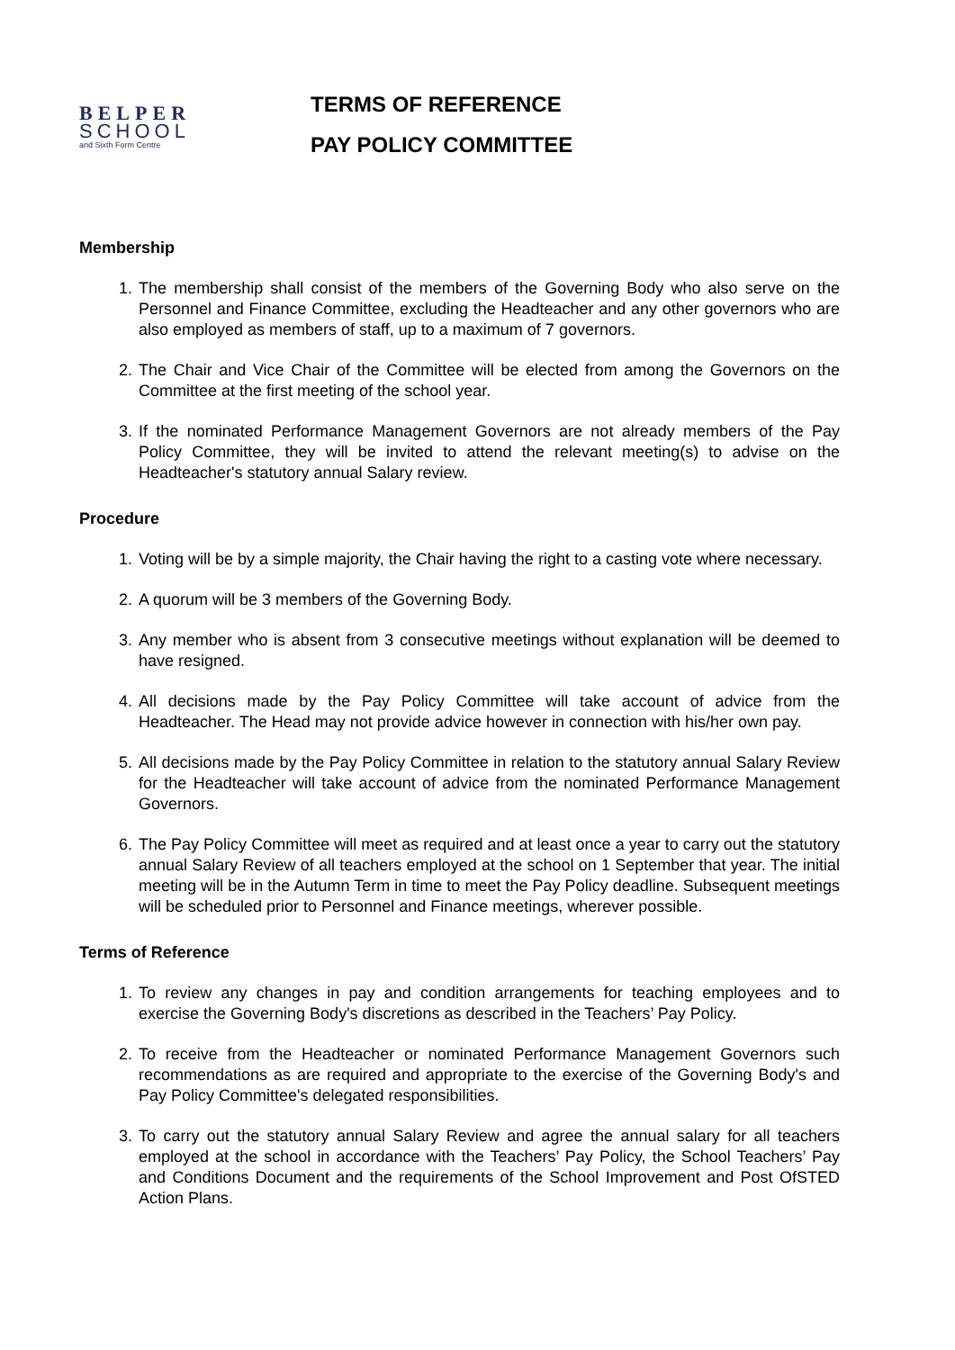BELPER
SCHOOL
and Sixth Form Centre
TERMS OF REFERENCE
PAY POLICY COMMITTEE
Membership
1. The membership shall consist of the members of the Governing Body who also serve on the Personnel and Finance Committee, excluding the Headteacher and any other governors who are also employed as members of staff, up to a maximum of 7 governors.
2. The Chair and Vice Chair of the Committee will be elected from among the Governors on the Committee at the first meeting of the school year.
3. If the nominated Performance Management Governors are not already members of the Pay Policy Committee, they will be invited to attend the relevant meeting(s) to advise on the Headteacher's statutory annual Salary review.
Procedure
1. Voting will be by a simple majority, the Chair having the right to a casting vote where necessary.
2. A quorum will be 3 members of the Governing Body.
3. Any member who is absent from 3 consecutive meetings without explanation will be deemed to have resigned.
4. All decisions made by the Pay Policy Committee will take account of advice from the Headteacher. The Head may not provide advice however in connection with his/her own pay.
5. All decisions made by the Pay Policy Committee in relation to the statutory annual Salary Review for the Headteacher will take account of advice from the nominated Performance Management Governors.
6. The Pay Policy Committee will meet as required and at least once a year to carry out the statutory annual Salary Review of all teachers employed at the school on 1 September that year. The initial meeting will be in the Autumn Term in time to meet the Pay Policy deadline. Subsequent meetings will be scheduled prior to Personnel and Finance meetings, wherever possible.
Terms of Reference
1. To review any changes in pay and condition arrangements for teaching employees and to exercise the Governing Body's discretions as described in the Teachers’ Pay Policy.
2. To receive from the Headteacher or nominated Performance Management Governors such recommendations as are required and appropriate to the exercise of the Governing Body's and Pay Policy Committee's delegated responsibilities.
3. To carry out the statutory annual Salary Review and agree the annual salary for all teachers employed at the school in accordance with the Teachers’ Pay Policy, the School Teachers’ Pay and Conditions Document and the requirements of the School Improvement and Post OfSTED Action Plans.